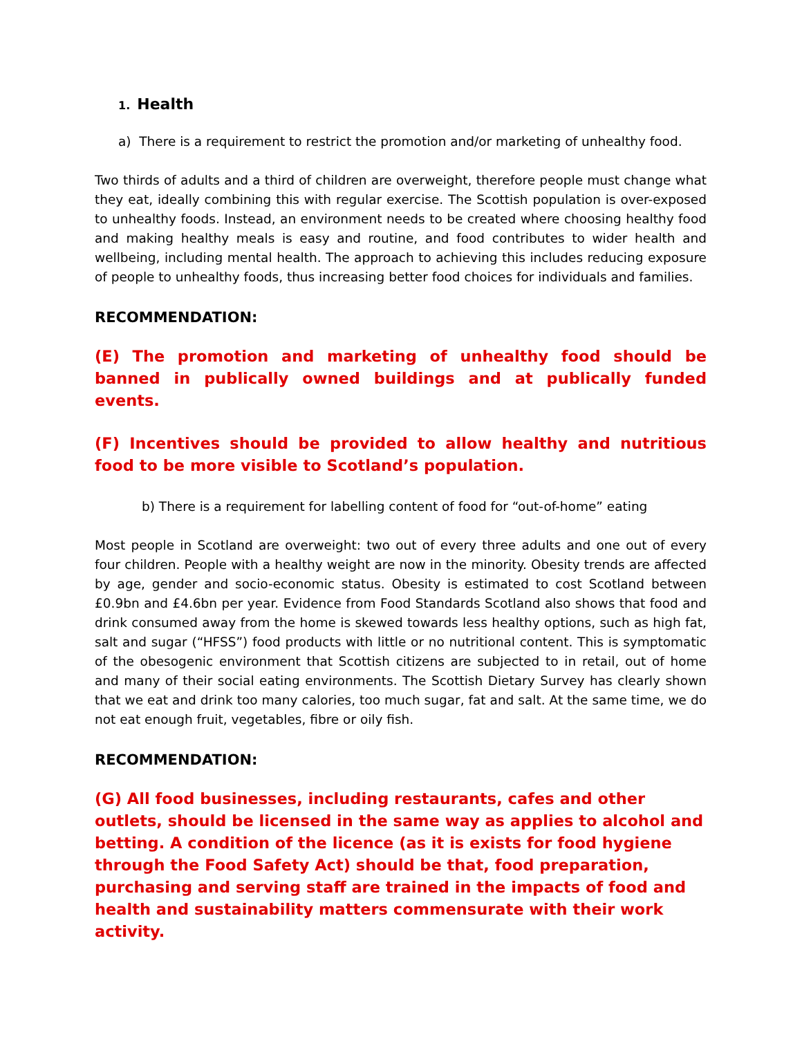1. Health
a) There is a requirement to restrict the promotion and/or marketing of unhealthy food.
Two thirds of adults and a third of children are overweight, therefore people must change what they eat, ideally combining this with regular exercise. The Scottish population is over-exposed to unhealthy foods. Instead, an environment needs to be created where choosing healthy food and making healthy meals is easy and routine, and food contributes to wider health and wellbeing, including mental health. The approach to achieving this includes reducing exposure of people to unhealthy foods, thus increasing better food choices for individuals and families.
RECOMMENDATION:
(E) The promotion and marketing of unhealthy food should be banned in publically owned buildings and at publically funded events.
(F) Incentives should be provided to allow healthy and nutritious food to be more visible to Scotland’s population.
b) There is a requirement for labelling content of food for “out-of-home” eating
Most people in Scotland are overweight: two out of every three adults and one out of every four children. People with a healthy weight are now in the minority. Obesity trends are affected by age, gender and socio-economic status. Obesity is estimated to cost Scotland between £0.9bn and £4.6bn per year. Evidence from Food Standards Scotland also shows that food and drink consumed away from the home is skewed towards less healthy options, such as high fat, salt and sugar (“HFSS”) food products with little or no nutritional content. This is symptomatic of the obesogenic environment that Scottish citizens are subjected to in retail, out of home and many of their social eating environments. The Scottish Dietary Survey has clearly shown that we eat and drink too many calories, too much sugar, fat and salt. At the same time, we do not eat enough fruit, vegetables, fibre or oily fish.
RECOMMENDATION:
(G) All food businesses, including restaurants, cafes and other outlets, should be licensed in the same way as applies to alcohol and betting. A condition of the licence (as it is exists for food hygiene through the Food Safety Act) should be that, food preparation, purchasing and serving staff are trained in the impacts of food and health and sustainability matters commensurate with their work activity.